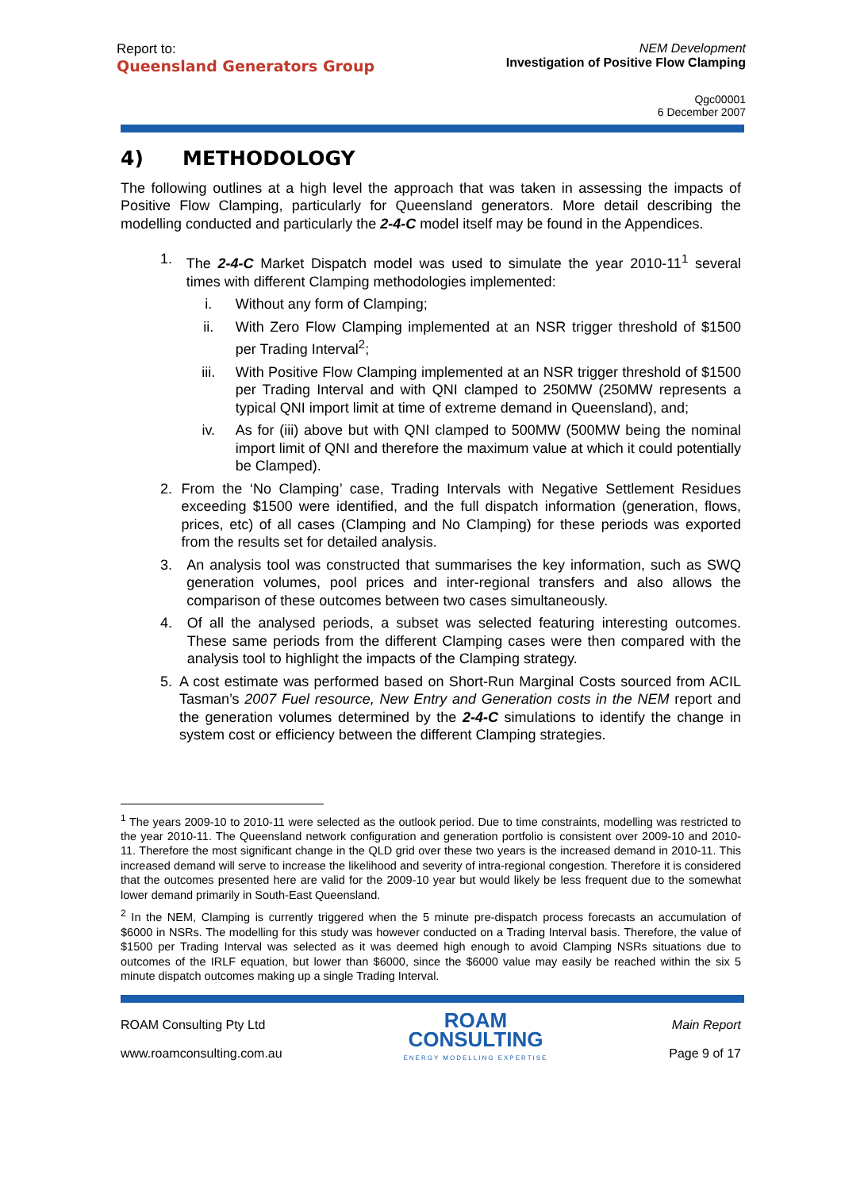Report to:
Queensland Generators Group
NEM Development
Investigation of Positive Flow Clamping
Qgc00001
6 December 2007
4) METHODOLOGY
The following outlines at a high level the approach that was taken in assessing the impacts of Positive Flow Clamping, particularly for Queensland generators. More detail describing the modelling conducted and particularly the 2-4-C model itself may be found in the Appendices.
1. The 2-4-C Market Dispatch model was used to simulate the year 2010-11<sup>1</sup> several times with different Clamping methodologies implemented:
i. Without any form of Clamping;
ii. With Zero Flow Clamping implemented at an NSR trigger threshold of $1500 per Trading Interval<sup>2</sup>;
iii. With Positive Flow Clamping implemented at an NSR trigger threshold of $1500 per Trading Interval and with QNI clamped to 250MW (250MW represents a typical QNI import limit at time of extreme demand in Queensland), and;
iv. As for (iii) above but with QNI clamped to 500MW (500MW being the nominal import limit of QNI and therefore the maximum value at which it could potentially be Clamped).
2. From the ‘No Clamping’ case, Trading Intervals with Negative Settlement Residues exceeding $1500 were identified, and the full dispatch information (generation, flows, prices, etc) of all cases (Clamping and No Clamping) for these periods was exported from the results set for detailed analysis.
3. An analysis tool was constructed that summarises the key information, such as SWQ generation volumes, pool prices and inter-regional transfers and also allows the comparison of these outcomes between two cases simultaneously.
4. Of all the analysed periods, a subset was selected featuring interesting outcomes. These same periods from the different Clamping cases were then compared with the analysis tool to highlight the impacts of the Clamping strategy.
5. A cost estimate was performed based on Short-Run Marginal Costs sourced from ACIL Tasman’s 2007 Fuel resource, New Entry and Generation costs in the NEM report and the generation volumes determined by the 2-4-C simulations to identify the change in system cost or efficiency between the different Clamping strategies.
<sup>1</sup> The years 2009-10 to 2010-11 were selected as the outlook period. Due to time constraints, modelling was restricted to the year 2010-11. The Queensland network configuration and generation portfolio is consistent over 2009-10 and 2010-11. Therefore the most significant change in the QLD grid over these two years is the increased demand in 2010-11. This increased demand will serve to increase the likelihood and severity of intra-regional congestion. Therefore it is considered that the outcomes presented here are valid for the 2009-10 year but would likely be less frequent due to the somewhat lower demand primarily in South-East Queensland.
<sup>2</sup> In the NEM, Clamping is currently triggered when the 5 minute pre-dispatch process forecasts an accumulation of $6000 in NSRs. The modelling for this study was however conducted on a Trading Interval basis. Therefore, the value of $1500 per Trading Interval was selected as it was deemed high enough to avoid Clamping NSRs situations due to outcomes of the IRLF equation, but lower than $6000, since the $6000 value may easily be reached within the six 5 minute dispatch outcomes making up a single Trading Interval.
ROAM Consulting Pty Ltd
www.roamconsulting.com.au
ROAM
CONSULTING
ENERGY MODELLING EXPERTISE
Main Report
Page 9 of 17